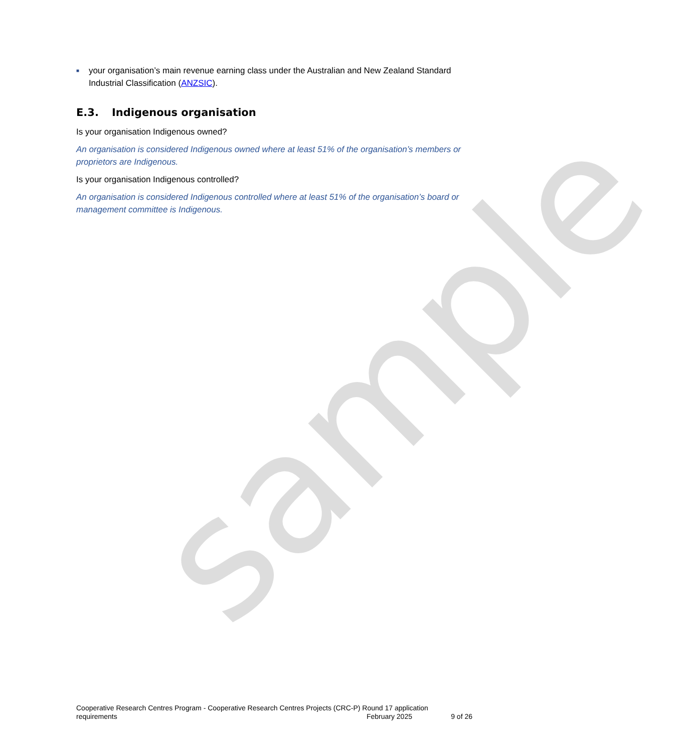sample
■
your organisation’s main revenue earning class under the Australian and New Zealand Standard Industrial Classification (ANZSIC).
E.3. Indigenous organisation
Is your organisation Indigenous owned?
An organisation is considered Indigenous owned where at least 51% of the organisation’s members or proprietors are Indigenous.
Is your organisation Indigenous controlled?
An organisation is considered Indigenous controlled where at least 51% of the organisation’s board or management committee is Indigenous.
Cooperative Research Centres Program - Cooperative Research Centres Projects (CRC-P) Round 17 application
requirements February 2025 9 of 26